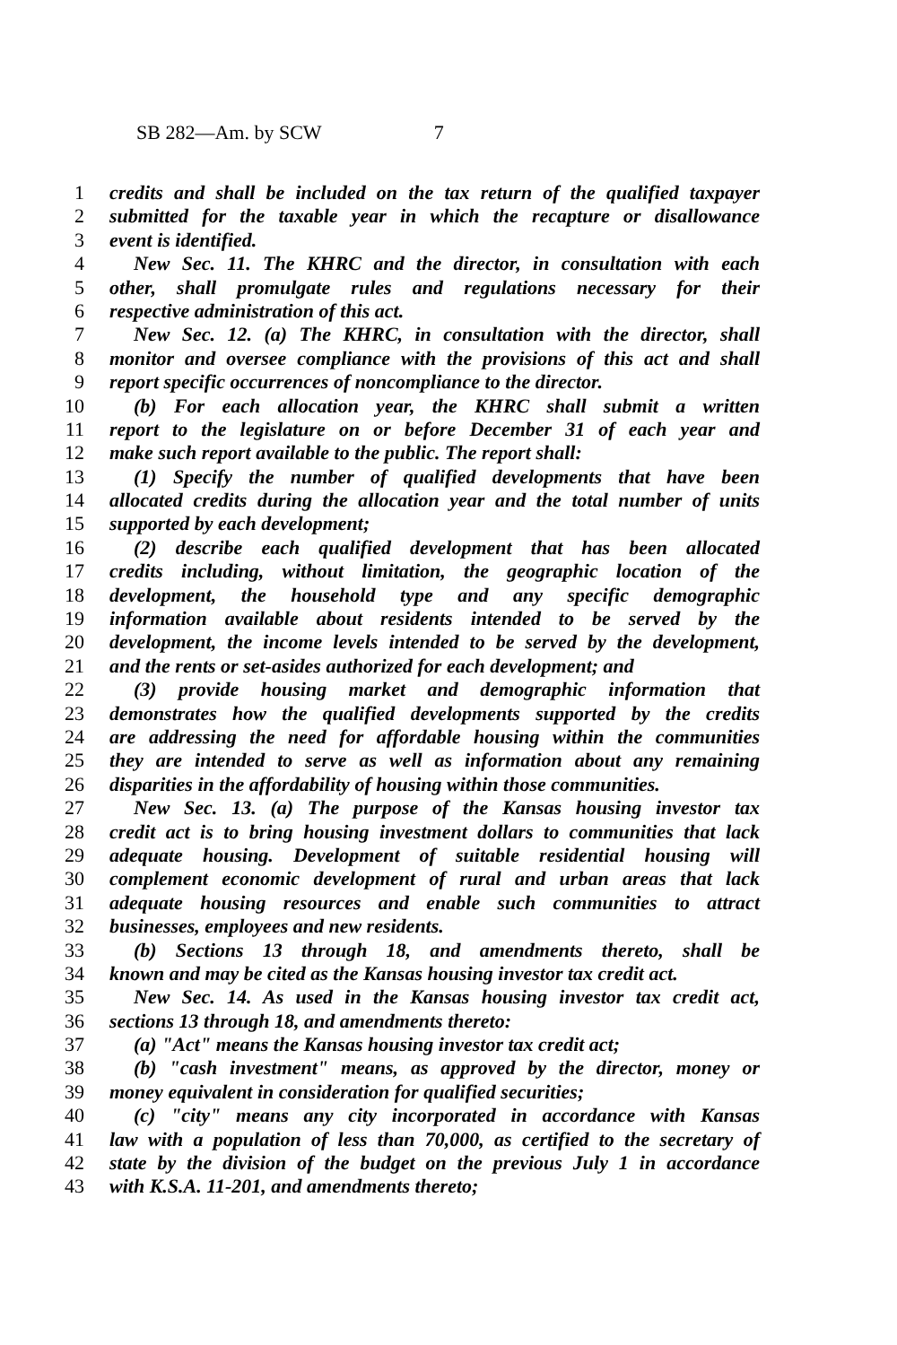SB 282—Am. by SCW 7
1 credits and shall be included on the tax return of the qualified taxpayer
2 submitted for the taxable year in which the recapture or disallowance
3 event is identified.
4 New Sec. 11. The KHRC and the director, in consultation with each
5 other, shall promulgate rules and regulations necessary for their
6 respective administration of this act.
7 New Sec. 12. (a) The KHRC, in consultation with the director, shall
8 monitor and oversee compliance with the provisions of this act and shall
9 report specific occurrences of noncompliance to the director.
10 (b) For each allocation year, the KHRC shall submit a written
11 report to the legislature on or before December 31 of each year and
12 make such report available to the public. The report shall:
13 (1) Specify the number of qualified developments that have been
14 allocated credits during the allocation year and the total number of units
15 supported by each development;
16 (2) describe each qualified development that has been allocated
17 credits including, without limitation, the geographic location of the
18 development, the household type and any specific demographic
19 information available about residents intended to be served by the
20 development, the income levels intended to be served by the development,
21 and the rents or set-asides authorized for each development; and
22 (3) provide housing market and demographic information that
23 demonstrates how the qualified developments supported by the credits
24 are addressing the need for affordable housing within the communities
25 they are intended to serve as well as information about any remaining
26 disparities in the affordability of housing within those communities.
27 New Sec. 13. (a) The purpose of the Kansas housing investor tax
28 credit act is to bring housing investment dollars to communities that lack
29 adequate housing. Development of suitable residential housing will
30 complement economic development of rural and urban areas that lack
31 adequate housing resources and enable such communities to attract
32 businesses, employees and new residents.
33 (b) Sections 13 through 18, and amendments thereto, shall be
34 known and may be cited as the Kansas housing investor tax credit act.
35 New Sec. 14. As used in the Kansas housing investor tax credit act,
36 sections 13 through 18, and amendments thereto:
37 (a) "Act" means the Kansas housing investor tax credit act;
38 (b) "cash investment" means, as approved by the director, money or
39 money equivalent in consideration for qualified securities;
40 (c) "city" means any city incorporated in accordance with Kansas
41 law with a population of less than 70,000, as certified to the secretary of
42 state by the division of the budget on the previous July 1 in accordance
43 with K.S.A. 11-201, and amendments thereto;